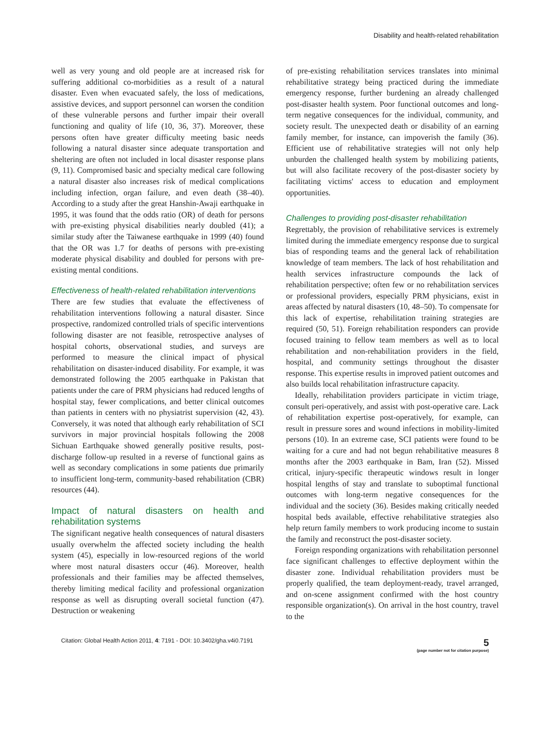Disability and health-related rehabilitation
well as very young and old people are at increased risk for suffering additional co-morbidities as a result of a natural disaster. Even when evacuated safely, the loss of medications, assistive devices, and support personnel can worsen the condition of these vulnerable persons and further impair their overall functioning and quality of life (10, 36, 37). Moreover, these persons often have greater difficulty meeting basic needs following a natural disaster since adequate transportation and sheltering are often not included in local disaster response plans (9, 11). Compromised basic and specialty medical care following a natural disaster also increases risk of medical complications including infection, organ failure, and even death (38–40). According to a study after the great Hanshin-Awaji earthquake in 1995, it was found that the odds ratio (OR) of death for persons with pre-existing physical disabilities nearly doubled (41); a similar study after the Taiwanese earthquake in 1999 (40) found that the OR was 1.7 for deaths of persons with pre-existing moderate physical disability and doubled for persons with pre-existing mental conditions.
Effectiveness of health-related rehabilitation interventions
There are few studies that evaluate the effectiveness of rehabilitation interventions following a natural disaster. Since prospective, randomized controlled trials of specific interventions following disaster are not feasible, retrospective analyses of hospital cohorts, observational studies, and surveys are performed to measure the clinical impact of physical rehabilitation on disaster-induced disability. For example, it was demonstrated following the 2005 earthquake in Pakistan that patients under the care of PRM physicians had reduced lengths of hospital stay, fewer complications, and better clinical outcomes than patients in centers with no physiatrist supervision (42, 43). Conversely, it was noted that although early rehabilitation of SCI survivors in major provincial hospitals following the 2008 Sichuan Earthquake showed generally positive results, post-discharge follow-up resulted in a reverse of functional gains as well as secondary complications in some patients due primarily to insufficient long-term, community-based rehabilitation (CBR) resources (44).
Impact of natural disasters on health and rehabilitation systems
The significant negative health consequences of natural disasters usually overwhelm the affected society including the health system (45), especially in low-resourced regions of the world where most natural disasters occur (46). Moreover, health professionals and their families may be affected themselves, thereby limiting medical facility and professional organization response as well as disrupting overall societal function (47). Destruction or weakening
of pre-existing rehabilitation services translates into minimal rehabilitative strategy being practiced during the immediate emergency response, further burdening an already challenged post-disaster health system. Poor functional outcomes and long-term negative consequences for the individual, community, and society result. The unexpected death or disability of an earning family member, for instance, can impoverish the family (36). Efficient use of rehabilitative strategies will not only help unburden the challenged health system by mobilizing patients, but will also facilitate recovery of the post-disaster society by facilitating victims' access to education and employment opportunities.
Challenges to providing post-disaster rehabilitation
Regrettably, the provision of rehabilitative services is extremely limited during the immediate emergency response due to surgical bias of responding teams and the general lack of rehabilitation knowledge of team members. The lack of host rehabilitation and health services infrastructure compounds the lack of rehabilitation perspective; often few or no rehabilitation services or professional providers, especially PRM physicians, exist in areas affected by natural disasters (10, 48–50). To compensate for this lack of expertise, rehabilitation training strategies are required (50, 51). Foreign rehabilitation responders can provide focused training to fellow team members as well as to local rehabilitation and non-rehabilitation providers in the field, hospital, and community settings throughout the disaster response. This expertise results in improved patient outcomes and also builds local rehabilitation infrastructure capacity.
Ideally, rehabilitation providers participate in victim triage, consult peri-operatively, and assist with post-operative care. Lack of rehabilitation expertise post-operatively, for example, can result in pressure sores and wound infections in mobility-limited persons (10). In an extreme case, SCI patients were found to be waiting for a cure and had not begun rehabilitative measures 8 months after the 2003 earthquake in Bam, Iran (52). Missed critical, injury-specific therapeutic windows result in longer hospital lengths of stay and translate to suboptimal functional outcomes with long-term negative consequences for the individual and the society (36). Besides making critically needed hospital beds available, effective rehabilitative strategies also help return family members to work producing income to sustain the family and reconstruct the post-disaster society.
Foreign responding organizations with rehabilitation personnel face significant challenges to effective deployment within the disaster zone. Individual rehabilitation providers must be properly qualified, the team deployment-ready, travel arranged, and on-scene assignment confirmed with the host country responsible organization(s). On arrival in the host country, travel to the
Citation: Global Health Action 2011, 4: 7191 - DOI: 10.3402/gha.v4i0.7191
5
(page number not for citation purpose)